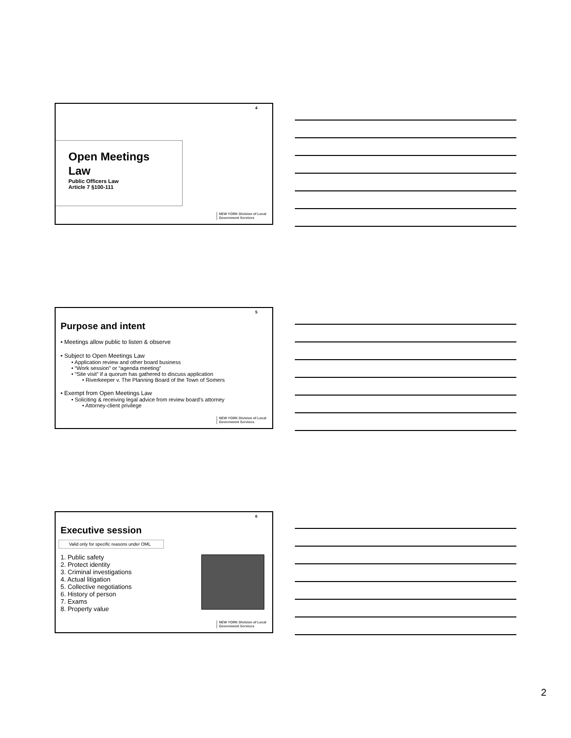4
Open Meetings Law
Public Officers Law
Article 7 §100-111
NEW YORK Division of Local
Government Services
5
Purpose and intent
• Meetings allow public to listen & observe
• Subject to Open Meetings Law
• Application review and other board business
• “Work session” or “agenda meeting”
• “Site visit” if a quorum has gathered to discuss application
• Riverkeeper v. The Planning Board of the Town of Somers
• Exempt from Open Meetings Law
• Soliciting & receiving legal advice from review board's attorney
• Attorney-client privilege
NEW YORK Division of Local
Government Services
6
Executive session
Valid only for specific reasons under OML
1. Public safety
2. Protect identity
3. Criminal investigations
4. Actual litigation
5. Collective negotiations
6. History of person
7. Exams
8. Property value
NEW YORK Division of Local
Government Services
2